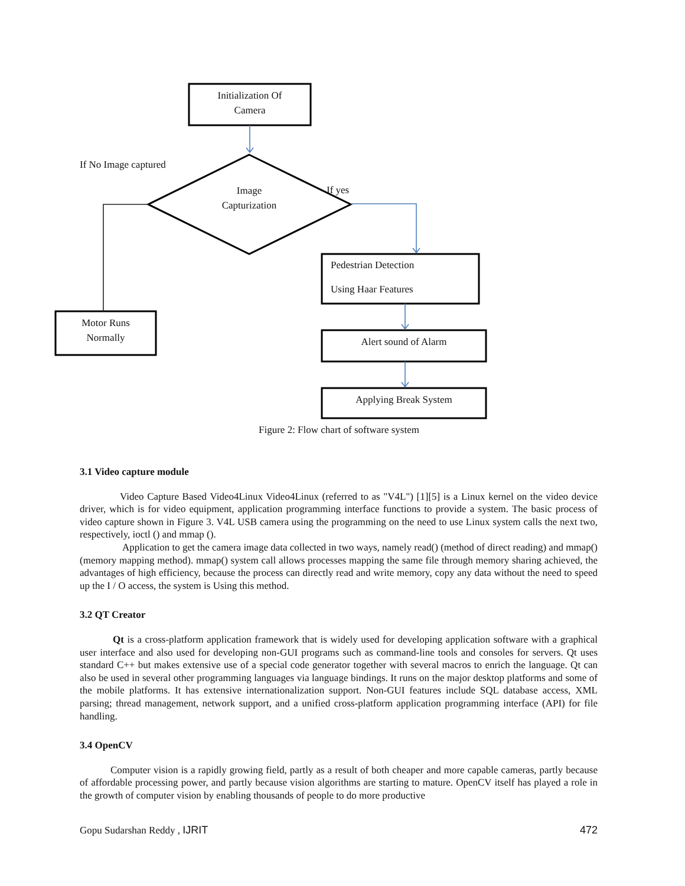Initialization Of
Camera
If No Image captured
Image
Capturization
If yes
Pedestrian Detection
Using Haar Features
Motor Runs
Normally
Alert sound of Alarm
Applying Break System
Figure 2: Flow chart of software system
3.1 Video capture module
Video Capture Based Video4Linux Video4Linux (referred to as "V4L") [1][5] is a Linux kernel on the video device driver, which is for video equipment, application programming interface functions to provide a system. The basic process of video capture shown in Figure 3. V4L USB camera using the programming on the need to use Linux system calls the next two, respectively, ioctl () and mmap ().
Application to get the camera image data collected in two ways, namely read() (method of direct reading) and mmap() (memory mapping method). mmap() system call allows processes mapping the same file through memory sharing achieved, the advantages of high efficiency, because the process can directly read and write memory, copy any data without the need to speed up the I / O access, the system is Using this method.
3.2 QT Creator
Qt is a cross-platform application framework that is widely used for developing application software with a graphical user interface and also used for developing non-GUI programs such as command-line tools and consoles for servers. Qt uses standard C++ but makes extensive use of a special code generator together with several macros to enrich the language. Qt can also be used in several other programming languages via language bindings. It runs on the major desktop platforms and some of the mobile platforms. It has extensive internationalization support. Non-GUI features include SQL database access, XML parsing; thread management, network support, and a unified cross-platform application programming interface (API) for file handling.
3.4 OpenCV
Computer vision is a rapidly growing field, partly as a result of both cheaper and more capable cameras, partly because of affordable processing power, and partly because vision algorithms are starting to mature. OpenCV itself has played a role in the growth of computer vision by enabling thousands of people to do more productive
Gopu Sudarshan Reddy , IJRIT 472